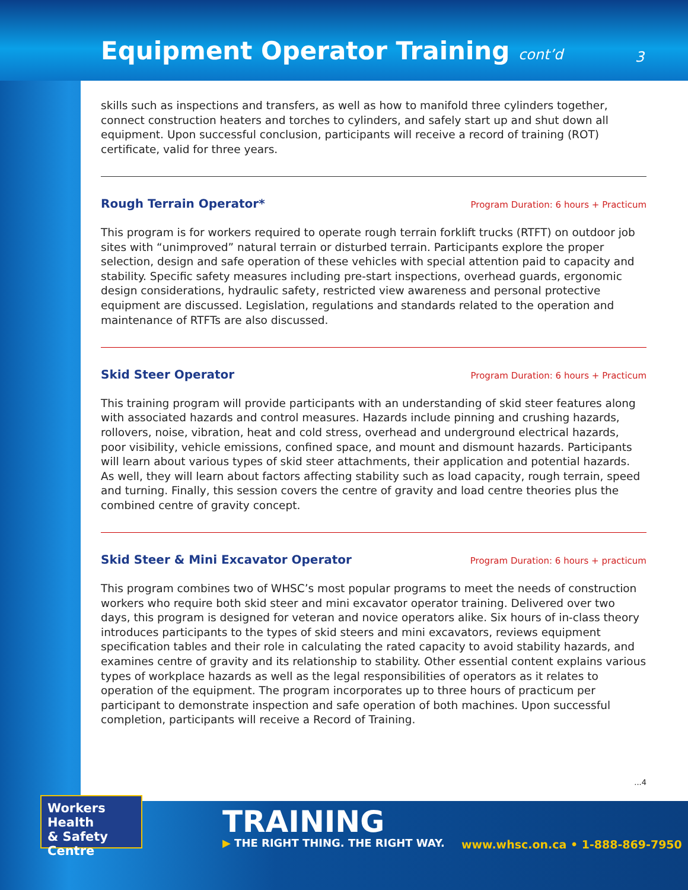Equipment Operator Training cont’d
3
skills such as inspections and transfers, as well as how to manifold three cylinders together, connect construction heaters and torches to cylinders, and safely start up and shut down all equipment. Upon successful conclusion, participants will receive a record of training (ROT) certificate, valid for three years.
Rough Terrain Operator*
Program Duration: 6 hours + Practicum
This program is for workers required to operate rough terrain forklift trucks (RTFT) on outdoor job sites with “unimproved” natural terrain or disturbed terrain. Participants explore the proper selection, design and safe operation of these vehicles with special attention paid to capacity and stability. Specific safety measures including pre-start inspections, overhead guards, ergonomic design considerations, hydraulic safety, restricted view awareness and personal protective equipment are discussed. Legislation, regulations and standards related to the operation and maintenance of RTFTs are also discussed.
Skid Steer Operator
Program Duration: 6 hours + Practicum
This training program will provide participants with an understanding of skid steer features along with associated hazards and control measures. Hazards include pinning and crushing hazards, rollovers, noise, vibration, heat and cold stress, overhead and underground electrical hazards, poor visibility, vehicle emissions, confined space, and mount and dismount hazards. Participants will learn about various types of skid steer attachments, their application and potential hazards. As well, they will learn about factors affecting stability such as load capacity, rough terrain, speed and turning. Finally, this session covers the centre of gravity and load centre theories plus the combined centre of gravity concept.
Skid Steer & Mini Excavator Operator
Program Duration: 6 hours + practicum
This program combines two of WHSC’s most popular programs to meet the needs of construction workers who require both skid steer and mini excavator operator training. Delivered over two days, this program is designed for veteran and novice operators alike. Six hours of in-class theory introduces participants to the types of skid steers and mini excavators, reviews equipment specification tables and their role in calculating the rated capacity to avoid stability hazards, and examines centre of gravity and its relationship to stability. Other essential content explains various types of workplace hazards as well as the legal responsibilities of operators as it relates to operation of the equipment. The program incorporates up to three hours of practicum per participant to demonstrate inspection and safe operation of both machines. Upon successful completion, participants will receive a Record of Training.
...4
Workers Health
& Safety Centre
TRAINING
▶ THE RIGHT THING. THE RIGHT WAY.
www.whsc.on.ca • 1-888-869-7950